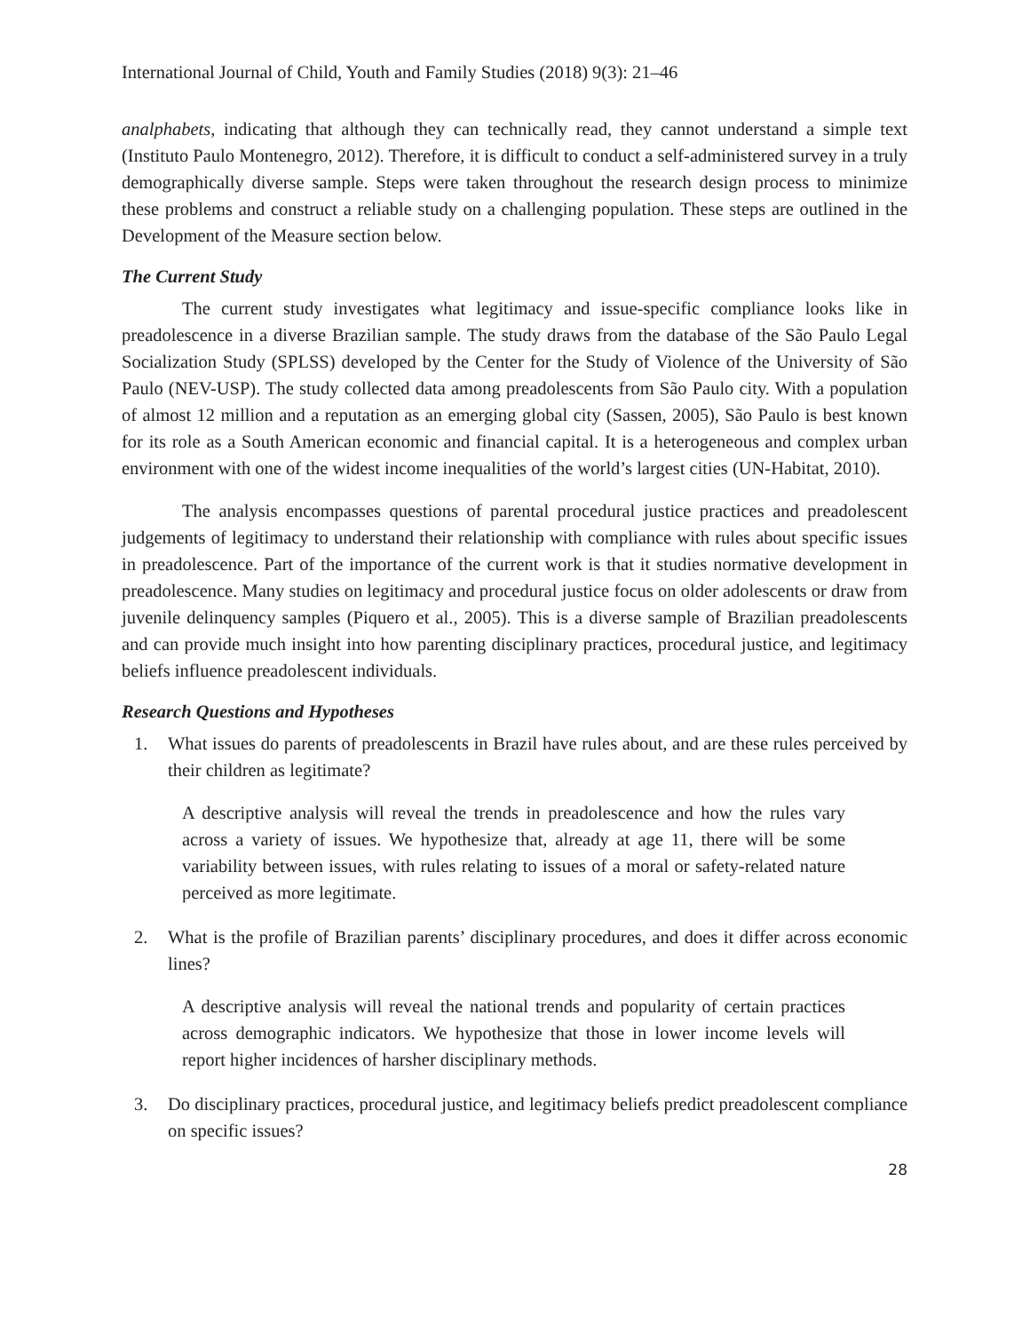International Journal of Child, Youth and Family Studies (2018) 9(3): 21–46
analphabets, indicating that although they can technically read, they cannot understand a simple text (Instituto Paulo Montenegro, 2012). Therefore, it is difficult to conduct a self-administered survey in a truly demographically diverse sample. Steps were taken throughout the research design process to minimize these problems and construct a reliable study on a challenging population. These steps are outlined in the Development of the Measure section below.
The Current Study
The current study investigates what legitimacy and issue-specific compliance looks like in preadolescence in a diverse Brazilian sample. The study draws from the database of the São Paulo Legal Socialization Study (SPLSS) developed by the Center for the Study of Violence of the University of São Paulo (NEV-USP). The study collected data among preadolescents from São Paulo city. With a population of almost 12 million and a reputation as an emerging global city (Sassen, 2005), São Paulo is best known for its role as a South American economic and financial capital. It is a heterogeneous and complex urban environment with one of the widest income inequalities of the world’s largest cities (UN-Habitat, 2010).
The analysis encompasses questions of parental procedural justice practices and preadolescent judgements of legitimacy to understand their relationship with compliance with rules about specific issues in preadolescence. Part of the importance of the current work is that it studies normative development in preadolescence. Many studies on legitimacy and procedural justice focus on older adolescents or draw from juvenile delinquency samples (Piquero et al., 2005). This is a diverse sample of Brazilian preadolescents and can provide much insight into how parenting disciplinary practices, procedural justice, and legitimacy beliefs influence preadolescent individuals.
Research Questions and Hypotheses
1. What issues do parents of preadolescents in Brazil have rules about, and are these rules perceived by their children as legitimate?
A descriptive analysis will reveal the trends in preadolescence and how the rules vary across a variety of issues. We hypothesize that, already at age 11, there will be some variability between issues, with rules relating to issues of a moral or safety-related nature perceived as more legitimate.
2. What is the profile of Brazilian parents’ disciplinary procedures, and does it differ across economic lines?
A descriptive analysis will reveal the national trends and popularity of certain practices across demographic indicators. We hypothesize that those in lower income levels will report higher incidences of harsher disciplinary methods.
3. Do disciplinary practices, procedural justice, and legitimacy beliefs predict preadolescent compliance on specific issues?
28